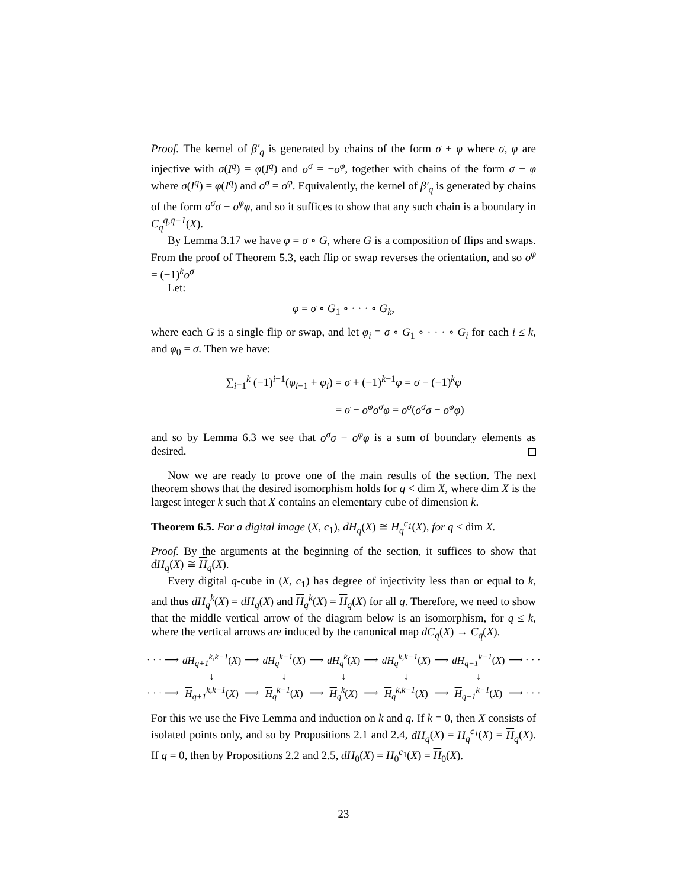Proof. The kernel of β′<sub>q</sub> is generated by chains of the form σ + φ where σ, φ are injective with σ(I<sup>q</sup>) = φ(I<sup>q</sup>) and o<sup>σ</sup> = −o<sup>φ</sup>, together with chains of the form σ − φ where σ(I<sup>q</sup>) = φ(I<sup>q</sup>) and o<sup>σ</sup> = o<sup>φ</sup>. Equivalently, the kernel of β′<sub>q</sub> is generated by chains of the form o<sup>σ</sup>σ − o<sup>φ</sup>φ, and so it suffices to show that any such chain is a boundary in C<sub>q</sub><sup>q,q−1</sup>(X).
By Lemma 3.17 we have φ = σ ∘ G, where G is a composition of flips and swaps. From the proof of Theorem 5.3, each flip or swap reverses the orientation, and so o<sup>φ</sup> = (−1)<sup>k</sup>o<sup>σ</sup>
Let:
φ = σ ∘ G<sub>1</sub> ∘ · · · ∘ G<sub>k</sub>,
where each G is a single flip or swap, and let φ<sub>i</sub> = σ ∘ G<sub>1</sub> ∘ · · · ∘ G<sub>i</sub> for each i ≤ k, and φ<sub>0</sub> = σ. Then we have:
∑<sub>i=1</sub><sup>k</sup> (−1)<sup>i−1</sup>(φ<sub>i−1</sub> + φ<sub>i</sub>) = σ + (−1)<sup>k−1</sup>φ = σ − (−1)<sup>k</sup>φ
= σ − o<sup>φ</sup>o<sup>σ</sup>φ = o<sup>σ</sup>(o<sup>σ</sup>σ − o<sup>φ</sup>φ)
and so by Lemma 6.3 we see that o<sup>σ</sup>σ − o<sup>φ</sup>φ is a sum of boundary elements as desired.
Now we are ready to prove one of the main results of the section. The next theorem shows that the desired isomorphism holds for q < dim X, where dim X is the largest integer k such that X contains an elementary cube of dimension k.
Theorem 6.5. For a digital image (X, c<sub>1</sub>), dH<sub>q</sub>(X) ≅ H<sub>q</sub><sup>c<sub>1</sub></sup>(X), for q < dim X.
Proof. By the arguments at the beginning of the section, it suffices to show that dH<sub>q</sub>(X) ≅ H<sub>q</sub>(X).
Every digital q-cube in (X, c<sub>1</sub>) has degree of injectivity less than or equal to k, and thus dH<sub>q</sub><sup>k</sup>(X) = dH<sub>q</sub>(X) and H<sub>q</sub><sup>k</sup>(X) = H<sub>q</sub>(X) for all q. Therefore, we need to show that the middle vertical arrow of the diagram below is an isomorphism, for q ≤ k, where the vertical arrows are induced by the canonical map dC<sub>q</sub>(X) → C<sub>q</sub>(X).
| · · · ⟶ | dH<sub>q+1</sub><sup>k,k−1</sup> ( X ) | ⟶ | dH<sub>q</sub><sup>k−1</sup> ( X ) | ⟶ | dH<sub>q</sub><sup>k</sup> ( X ) | ⟶ | dH<sub>q</sub><sup>k,k−1</sup> ( X ) | ⟶ | dH<sub>q−1</sub><sup>k−1</sup> ( X ) | ⟶ · · · |
| | ↓ | | ↓ | | ↓ | | ↓ | | ↓ | |
| · · · ⟶ | H<sub>q+1</sub><sup>k,k−1</sup> ( X ) | ⟶ | H<sub>q</sub><sup>k−1</sup> ( X ) | ⟶ | H<sub>q</sub><sup>k</sup> ( X ) | ⟶ | H<sub>q</sub><sup>k,k−1</sup> ( X ) | ⟶ | H<sub>q−1</sub><sup>k−1</sup> ( X ) | ⟶ · · · |
For this we use the Five Lemma and induction on k and q. If k = 0, then X consists of isolated points only, and so by Propositions 2.1 and 2.4, dH<sub>q</sub>(X) = H<sub>q</sub><sup>c<sub>1</sub></sup>(X) = H<sub>q</sub>(X). If q = 0, then by Propositions 2.2 and 2.5, dH<sub>0</sub>(X) = H<sub>0</sub><sup>c<sub>1</sub></sup>(X) = H<sub>0</sub>(X).
23